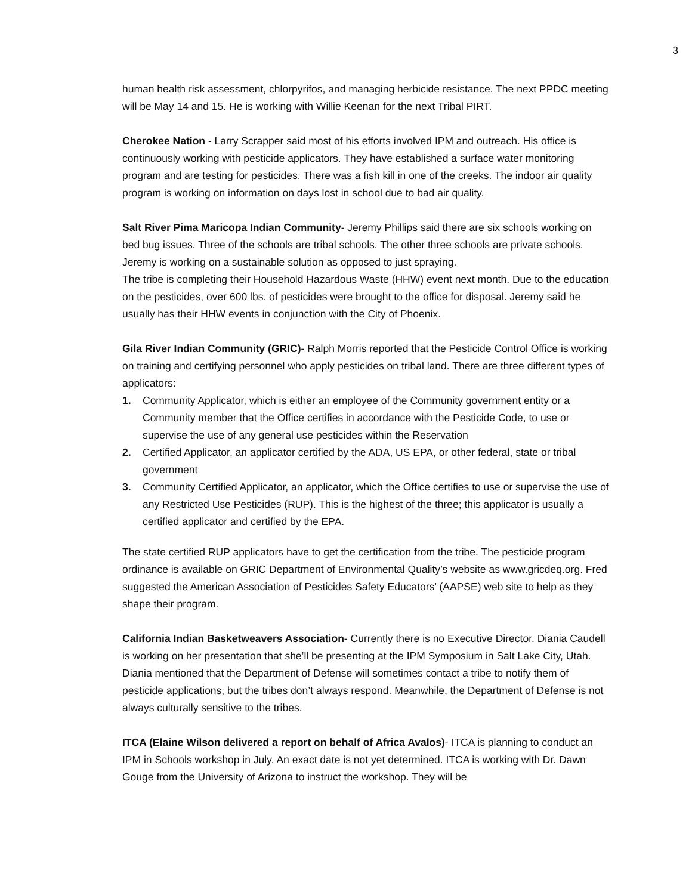3
human health risk assessment, chlorpyrifos, and managing herbicide resistance. The next PPDC meeting will be May 14 and 15. He is working with Willie Keenan for the next Tribal PIRT.
Cherokee Nation - Larry Scrapper said most of his efforts involved IPM and outreach. His office is continuously working with pesticide applicators. They have established a surface water monitoring program and are testing for pesticides. There was a fish kill in one of the creeks. The indoor air quality program is working on information on days lost in school due to bad air quality.
Salt River Pima Maricopa Indian Community- Jeremy Phillips said there are six schools working on bed bug issues. Three of the schools are tribal schools. The other three schools are private schools. Jeremy is working on a sustainable solution as opposed to just spraying.
The tribe is completing their Household Hazardous Waste (HHW) event next month. Due to the education on the pesticides, over 600 lbs. of pesticides were brought to the office for disposal. Jeremy said he usually has their HHW events in conjunction with the City of Phoenix.
Gila River Indian Community (GRIC)- Ralph Morris reported that the Pesticide Control Office is working on training and certifying personnel who apply pesticides on tribal land. There are three different types of applicators:
1. Community Applicator, which is either an employee of the Community government entity or a Community member that the Office certifies in accordance with the Pesticide Code, to use or supervise the use of any general use pesticides within the Reservation
2. Certified Applicator, an applicator certified by the ADA, US EPA, or other federal, state or tribal government
3. Community Certified Applicator, an applicator, which the Office certifies to use or supervise the use of any Restricted Use Pesticides (RUP). This is the highest of the three; this applicator is usually a certified applicator and certified by the EPA.
The state certified RUP applicators have to get the certification from the tribe. The pesticide program ordinance is available on GRIC Department of Environmental Quality’s website as www.gricdeq.org. Fred suggested the American Association of Pesticides Safety Educators’ (AAPSE) web site to help as they shape their program.
California Indian Basketweavers Association- Currently there is no Executive Director. Diania Caudell is working on her presentation that she’ll be presenting at the IPM Symposium in Salt Lake City, Utah. Diania mentioned that the Department of Defense will sometimes contact a tribe to notify them of pesticide applications, but the tribes don’t always respond. Meanwhile, the Department of Defense is not always culturally sensitive to the tribes.
ITCA (Elaine Wilson delivered a report on behalf of Africa Avalos)- ITCA is planning to conduct an IPM in Schools workshop in July. An exact date is not yet determined. ITCA is working with Dr. Dawn Gouge from the University of Arizona to instruct the workshop. They will be